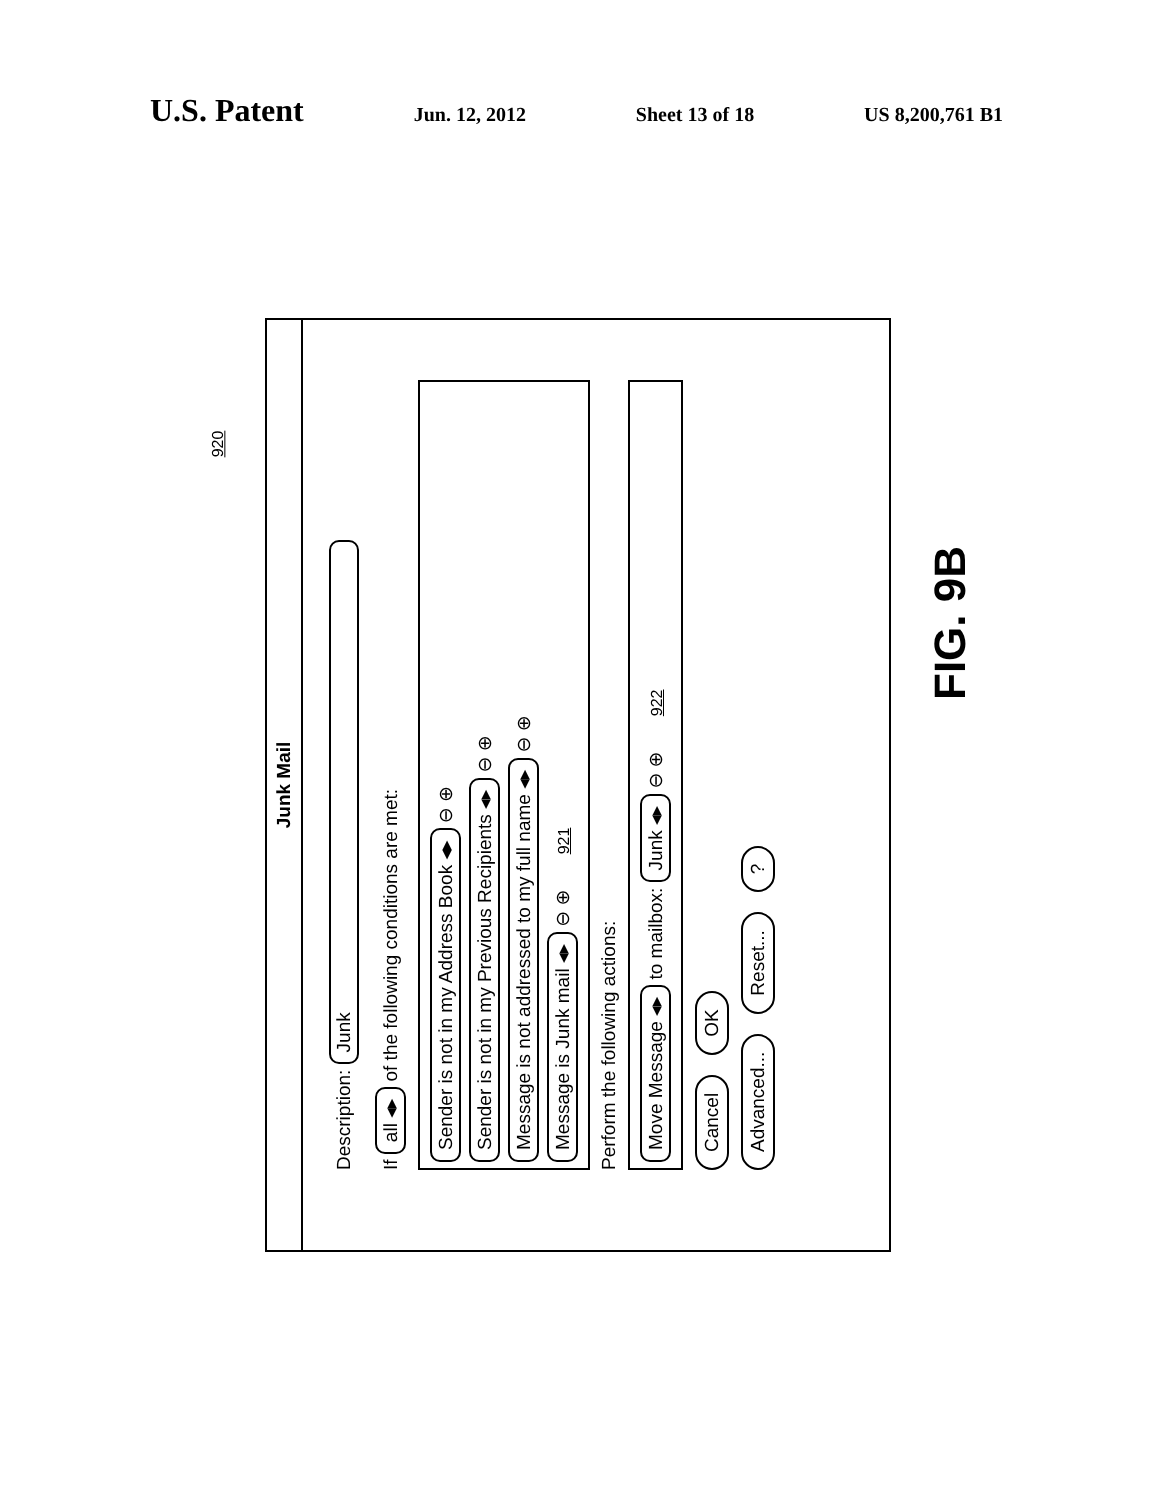U.S. Patent Jun. 12, 2012 Sheet 13 of 18 US 8,200,761 B1
920
Junk Mail
Description: Junk
If all ◂▸ of the following conditions are met:
Sender is not in my Address Book ◂▸ ⊖ ⊕
Sender is not in my Previous Recipients ◂▸ ⊖ ⊕
Message is not addressed to my full name ◂▸ ⊖ ⊕
Message is Junk mail ◂▸ ⊖ ⊕ 921
Perform the following actions:
Move Message ◂▸ to mailbox: Junk ◂▸ ⊖ ⊕ 922
Cancel OK
Advanced... Reset...?
FIG. 9B